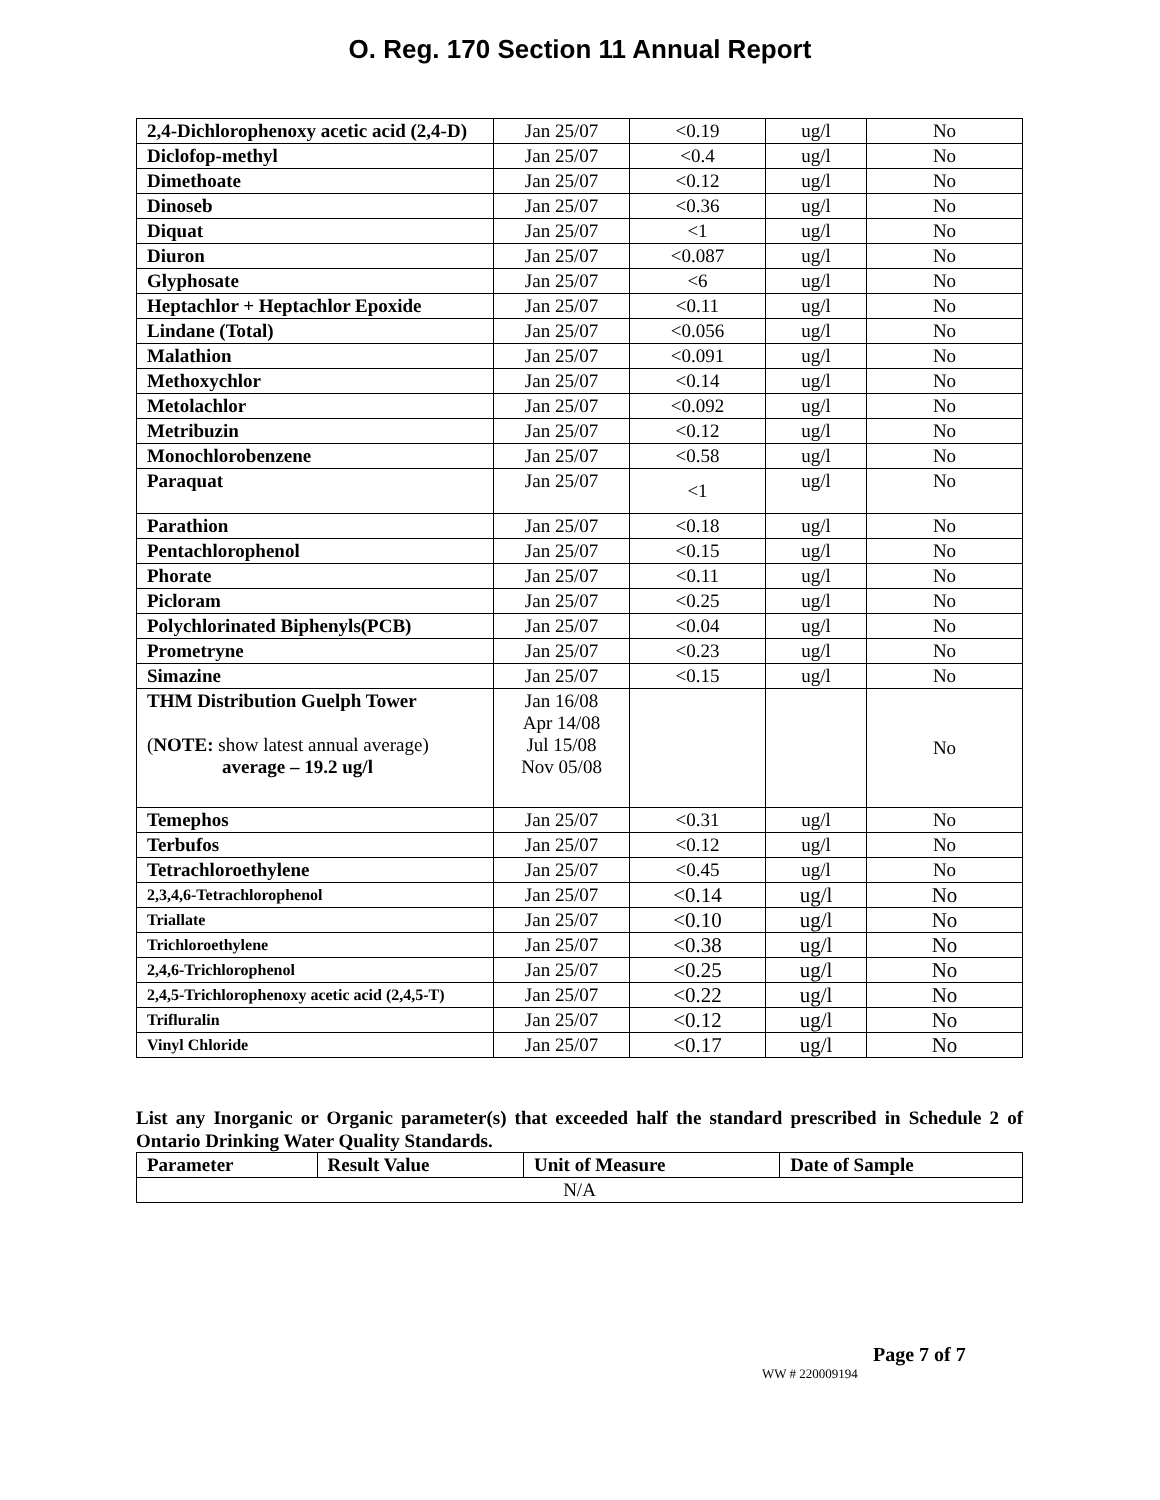O. Reg. 170 Section 11 Annual Report
| 2,4-Dichlorophenoxy acetic acid (2,4-D) | Jan 25/07 | <0.19 | ug/l | No |
| Diclofop-methyl | Jan 25/07 | <0.4 | ug/l | No |
| Dimethoate | Jan 25/07 | <0.12 | ug/l | No |
| Dinoseb | Jan 25/07 | <0.36 | ug/l | No |
| Diquat | Jan 25/07 | <1 | ug/l | No |
| Diuron | Jan 25/07 | <0.087 | ug/l | No |
| Glyphosate | Jan 25/07 | <6 | ug/l | No |
| Heptachlor + Heptachlor Epoxide | Jan 25/07 | <0.11 | ug/l | No |
| Lindane (Total) | Jan 25/07 | <0.056 | ug/l | No |
| Malathion | Jan 25/07 | <0.091 | ug/l | No |
| Methoxychlor | Jan 25/07 | <0.14 | ug/l | No |
| Metolachlor | Jan 25/07 | <0.092 | ug/l | No |
| Metribuzin | Jan 25/07 | <0.12 | ug/l | No |
| Monochlorobenzene | Jan 25/07 | <0.58 | ug/l | No |
| Paraquat | Jan 25/07 | <1 | ug/l | No |
| Parathion | Jan 25/07 | <0.18 | ug/l | No |
| Pentachlorophenol | Jan 25/07 | <0.15 | ug/l | No |
| Phorate | Jan 25/07 | <0.11 | ug/l | No |
| Picloram | Jan 25/07 | <0.25 | ug/l | No |
| Polychlorinated Biphenyls(PCB) | Jan 25/07 | <0.04 | ug/l | No |
| Prometryne | Jan 25/07 | <0.23 | ug/l | No |
| Simazine | Jan 25/07 | <0.15 | ug/l | No |
| THM Distribution Guelph Tower ( NOTE: show latest annual average) average – 19.2 ug/l | Jan 16/08 Apr 14/08 Jul 15/08 Nov 05/08 | | | No |
| Temephos | Jan 25/07 | <0.31 | ug/l | No |
| Terbufos | Jan 25/07 | <0.12 | ug/l | No |
| Tetrachloroethylene | Jan 25/07 | <0.45 | ug/l | No |
| 2,3,4,6-Tetrachlorophenol | Jan 25/07 | <0.14 | ug/l | No |
| Triallate | Jan 25/07 | <0.10 | ug/l | No |
| Trichloroethylene | Jan 25/07 | <0.38 | ug/l | No |
| 2,4,6-Trichlorophenol | Jan 25/07 | <0.25 | ug/l | No |
| 2,4,5-Trichlorophenoxy acetic acid (2,4,5-T) | Jan 25/07 | <0.22 | ug/l | No |
| Trifluralin | Jan 25/07 | <0.12 | ug/l | No |
| Vinyl Chloride | Jan 25/07 | <0.17 | ug/l | No |
List any Inorganic or Organic parameter(s) that exceeded half the standard prescribed in Schedule 2 of Ontario Drinking Water Quality Standards.
| Parameter | Result Value | Unit of Measure | Date of Sample |
| --- | --- | --- | --- |
| N/A | | | |
Page 7 of 7
WW # 220009194